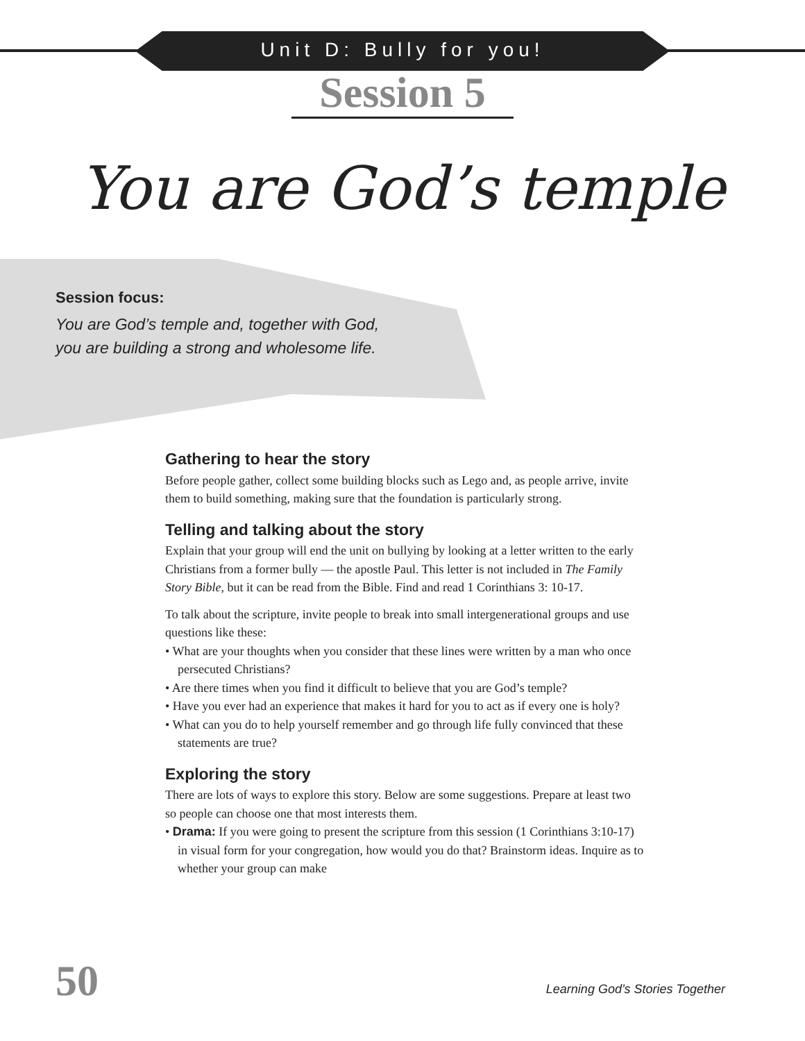Unit D: Bully for you!
Session 5
You are God’s temple
Session focus:
You are God’s temple and, together with God,
you are building a strong and wholesome life.
Gathering to hear the story
Before people gather, collect some building blocks such as Lego and, as people arrive, invite them to build something, making sure that the foundation is particularly strong.
Telling and talking about the story
Explain that your group will end the unit on bullying by looking at a letter written to the early Christians from a former bully — the apostle Paul. This letter is not included in The Family Story Bible, but it can be read from the Bible. Find and read 1 Corinthians 3: 10-17.
To talk about the scripture, invite people to break into small intergenerational groups and use questions like these:
• What are your thoughts when you consider that these lines were written by a man who once persecuted Christians?
• Are there times when you find it difficult to believe that you are God’s temple?
• Have you ever had an experience that makes it hard for you to act as if every one is holy?
• What can you do to help yourself remember and go through life fully convinced that these statements are true?
Exploring the story
There are lots of ways to explore this story. Below are some suggestions. Prepare at least two so people can choose one that most interests them.
• Drama: If you were going to present the scripture from this session (1 Corinthians 3:10-17) in visual form for your congregation, how would you do that? Brainstorm ideas. Inquire as to whether your group can make
50
Learning God’s Stories Together